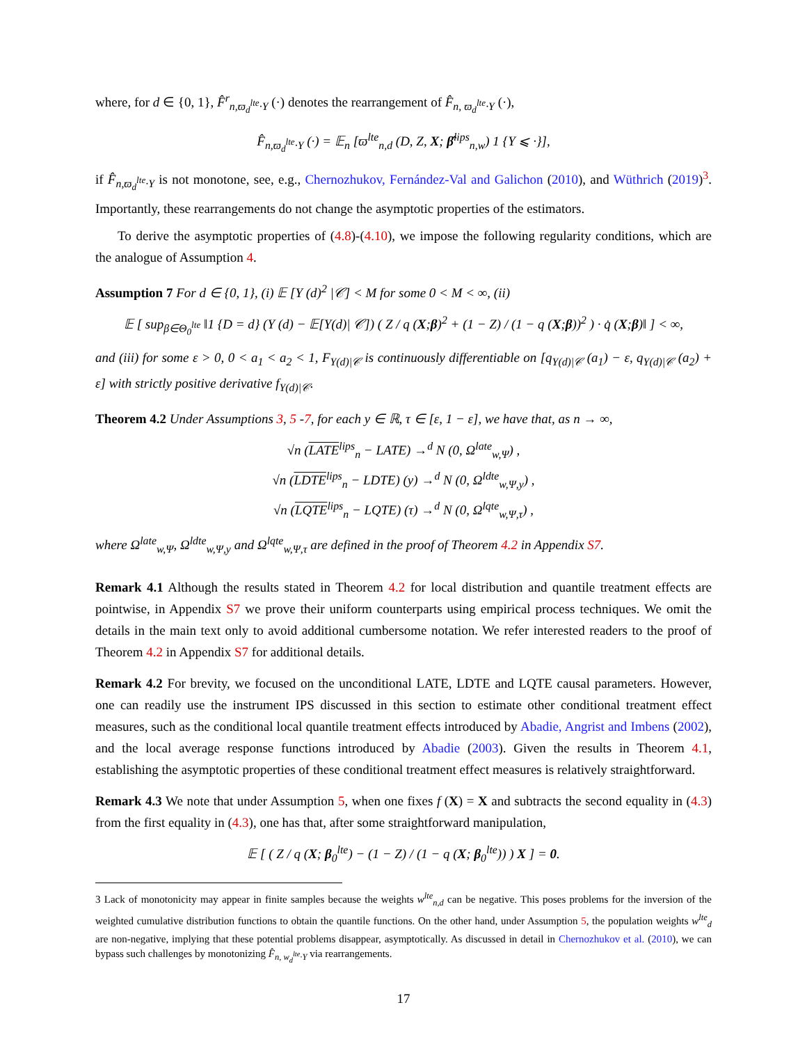where, for d ∈ {0, 1}, F̂<sup>r</sup><sub>n,ϖ<sub>d</sub><sup>lte</sup>·Y</sub> (·) denotes the rearrangement of F̂<sub>n, ϖ<sub>d</sub><sup>lte</sup>·Y</sub> (·),
F̂<sub>n,ϖ<sub>d</sub><sup>lte</sup>·Y</sub> (·) = 𝔼<sub>n</sub> [ϖ<sup>lte</sup><sub>n,d</sub> (D, Z, X; β̂<sup>lips</sup><sub>n,w</sub>) 1 {Y ⩽ ·}],
if F̂<sub>n,ϖ<sub>d</sub><sup>lte</sup>·Y</sub> is not monotone, see, e.g., Chernozhukov, Fernández-Val and Galichon (2010), and Wüthrich (2019)<sup>3</sup>. Importantly, these rearrangements do not change the asymptotic properties of the estimators.
To derive the asymptotic properties of (4.8)-(4.10), we impose the following regularity conditions, which are the analogue of Assumption 4.
Assumption 7 For d ∈ {0, 1}, (i) 𝔼 [Y (d)<sup>2</sup> |𝒞] < M for some 0 < M < ∞, (ii)
𝔼 [ sup<sub>β∈Θ<sub>0</sub><sup>lte</sup></sub> ‖1 {D = d} (Y (d) − 𝔼[Y(d)| 𝒞]) ( Z / q (X;β)<sup>2</sup> + (1 − Z) / (1 − q (X;β))<sup>2</sup> ) · q̇ (X;β)‖ ] < ∞,
and (iii) for some ε > 0, 0 < a<sub>1</sub> < a<sub>2</sub> < 1, F<sub>Y(d)|𝒞</sub> is continuously differentiable on [q<sub>Y(d)|𝒞</sub> (a<sub>1</sub>) − ε, q<sub>Y(d)|𝒞</sub> (a<sub>2</sub>) + ε] with strictly positive derivative f<sub>Y(d)|𝒞</sub>.
Theorem 4.2 Under Assumptions 3, 5 -7, for each y ∈ ℝ, τ ∈ [ε, 1 − ε], we have that, as n → ∞,
√n (LATE<sup>lips</sup><sub>n</sub> − LATE) →<sup>d</sup> N (0, Ω<sup>late</sup><sub>w,Ψ</sub>) ,
√n (LDTE<sup>lips</sup><sub>n</sub> − LDTE) (y) →<sup>d</sup> N (0, Ω<sup>ldte</sup><sub>w,Ψ,y</sub>) ,
√n (LQTE<sup>lips</sup><sub>n</sub> − LQTE) (τ) →<sup>d</sup> N (0, Ω<sup>lqte</sup><sub>w,Ψ,τ</sub>) ,
where Ω<sup>late</sup><sub>w,Ψ</sub>, Ω<sup>ldte</sup><sub>w,Ψ,y</sub> and Ω<sup>lqte</sup><sub>w,Ψ,τ</sub> are defined in the proof of Theorem 4.2 in Appendix S7.
Remark 4.1 Although the results stated in Theorem 4.2 for local distribution and quantile treatment effects are pointwise, in Appendix S7 we prove their uniform counterparts using empirical process techniques. We omit the details in the main text only to avoid additional cumbersome notation. We refer interested readers to the proof of Theorem 4.2 in Appendix S7 for additional details.
Remark 4.2 For brevity, we focused on the unconditional LATE, LDTE and LQTE causal parameters. However, one can readily use the instrument IPS discussed in this section to estimate other conditional treatment effect measures, such as the conditional local quantile treatment effects introduced by Abadie, Angrist and Imbens (2002), and the local average response functions introduced by Abadie (2003). Given the results in Theorem 4.1, establishing the asymptotic properties of these conditional treatment effect measures is relatively straightforward.
Remark 4.3 We note that under Assumption 5, when one fixes f (X) = X and subtracts the second equality in (4.3) from the first equality in (4.3), one has that, after some straightforward manipulation,
𝔼 [ ( Z / q (X; β<sub>0</sub><sup>lte</sup>) − (1 − Z) / (1 − q (X; β<sub>0</sub><sup>lte</sup>)) ) X ] = 0.
3 Lack of monotonicity may appear in finite samples because the weights w<sup>lte</sup><sub>n,d</sub> can be negative. This poses problems for the inversion of the weighted cumulative distribution functions to obtain the quantile functions. On the other hand, under Assumption 5, the population weights w<sup>lte</sup><sub>d</sub> are non-negative, implying that these potential problems disappear, asymptotically. As discussed in detail in Chernozhukov et al. (2010), we can bypass such challenges by monotonizing F̂<sub>n, w<sub>d</sub><sup>lte</sup>·Y</sub> via rearrangements.
17